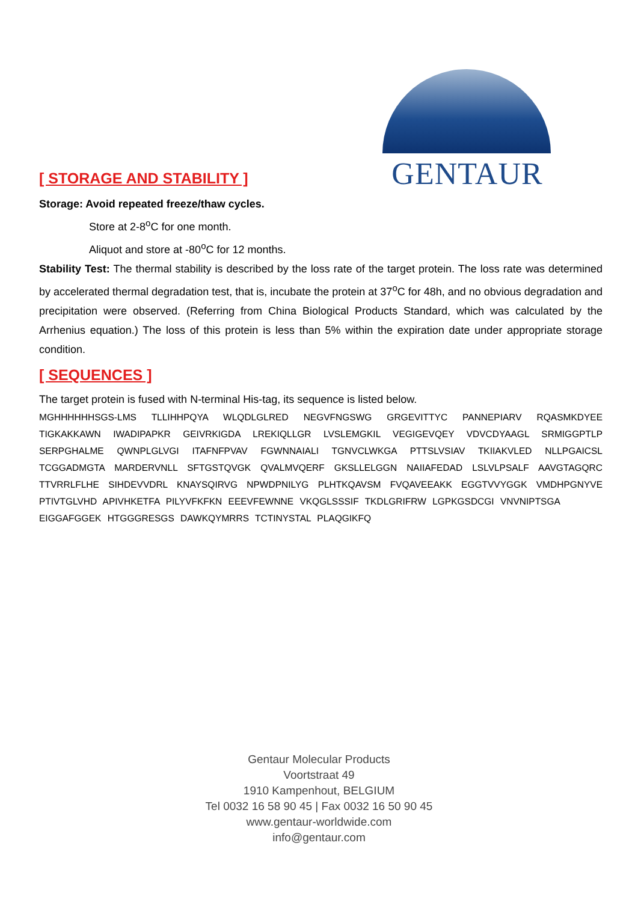GENTAUR
[ STORAGE AND STABILITY ]
Storage: Avoid repeated freeze/thaw cycles.
Store at 2-8<sup>o</sup>C for one month.
Aliquot and store at -80<sup>o</sup>C for 12 months.
Stability Test: The thermal stability is described by the loss rate of the target protein. The loss rate was determined by accelerated thermal degradation test, that is, incubate the protein at 37<sup>o</sup>C for 48h, and no obvious degradation and precipitation were observed. (Referring from China Biological Products Standard, which was calculated by the Arrhenius equation.) The loss of this protein is less than 5% within the expiration date under appropriate storage condition.
[ SEQUENCES ]
The target protein is fused with N-terminal His-tag, its sequence is listed below.
MGHHHHHHSGS-LMS TLLIHHPQYA WLQDLGLRED NEGVFNGSWG GRGEVITTYC PANNEPIARV RQASMKDYEE TIGKAKKAWN IWADIPAPKR GEIVRKIGDA LREKIQLLGR LVSLEMGKIL VEGIGEVQEY VDVCDYAAGL SRMIGGPTLP SERPGHALME QWNPLGLVGI ITAFNFPVAV FGWNNAIALI TGNVCLWKGA PTTSLVSIAV TKIIAKVLED NLLPGAICSL TCGGADMGTA MARDERVNLL SFTGSTQVGK QVALMVQERF GKSLLELGGN NAIIAFEDAD LSLVLPSALF AAVGTAGQRC TTVRRLFLHE SIHDEVVDRL KNAYSQIRVG NPWDPNILYG PLHTKQAVSM FVQAVEEAKK EGGTVVYGGK VMDHPGNYVE PTIVTGLVHD APIVHKETFA PILYVFKFKN EEEVFEWNNE VKQGLSSSIF TKDLGRIFRW LGPKGSDCGI VNVNIPTSGA
EIGGAFGGEK HTGGGRESGS DAWKQYMRRS TCTINYSTAL PLAQGIKFQ
Gentaur Molecular Products
Voortstraat 49
1910 Kampenhout, BELGIUM
Tel 0032 16 58 90 45 | Fax 0032 16 50 90 45
www.gentaur-worldwide.com
info@gentaur.com